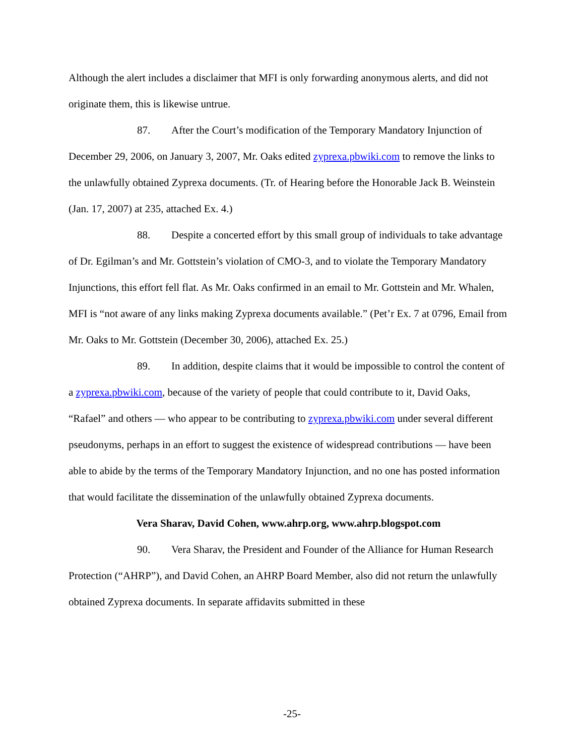Although the alert includes a disclaimer that MFI is only forwarding anonymous alerts, and did not originate them, this is likewise untrue.
87. After the Court’s modification of the Temporary Mandatory Injunction of December 29, 2006, on January 3, 2007, Mr. Oaks edited zyprexa.pbwiki.com to remove the links to the unlawfully obtained Zyprexa documents. (Tr. of Hearing before the Honorable Jack B. Weinstein (Jan. 17, 2007) at 235, attached Ex. 4.)
88. Despite a concerted effort by this small group of individuals to take advantage of Dr. Egilman’s and Mr. Gottstein’s violation of CMO-3, and to violate the Temporary Mandatory Injunctions, this effort fell flat. As Mr. Oaks confirmed in an email to Mr. Gottstein and Mr. Whalen, MFI is “not aware of any links making Zyprexa documents available.” (Pet’r Ex. 7 at 0796, Email from Mr. Oaks to Mr. Gottstein (December 30, 2006), attached Ex. 25.)
89. In addition, despite claims that it would be impossible to control the content of a zyprexa.pbwiki.com, because of the variety of people that could contribute to it, David Oaks, “Rafael” and others — who appear to be contributing to zyprexa.pbwiki.com under several different pseudonyms, perhaps in an effort to suggest the existence of widespread contributions — have been able to abide by the terms of the Temporary Mandatory Injunction, and no one has posted information that would facilitate the dissemination of the unlawfully obtained Zyprexa documents.
Vera Sharav, David Cohen, www.ahrp.org, www.ahrp.blogspot.com
90. Vera Sharav, the President and Founder of the Alliance for Human Research Protection (“AHRP”), and David Cohen, an AHRP Board Member, also did not return the unlawfully obtained Zyprexa documents. In separate affidavits submitted in these
-25-